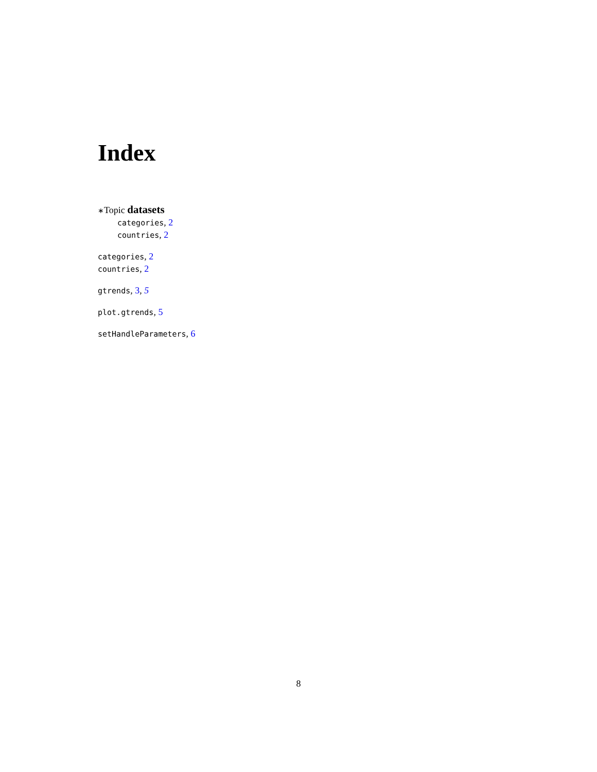Index
∗Topic datasets
categories, 2
countries, 2
categories, 2
countries, 2
gtrends, 3, 5
plot.gtrends, 5
setHandleParameters, 6
8